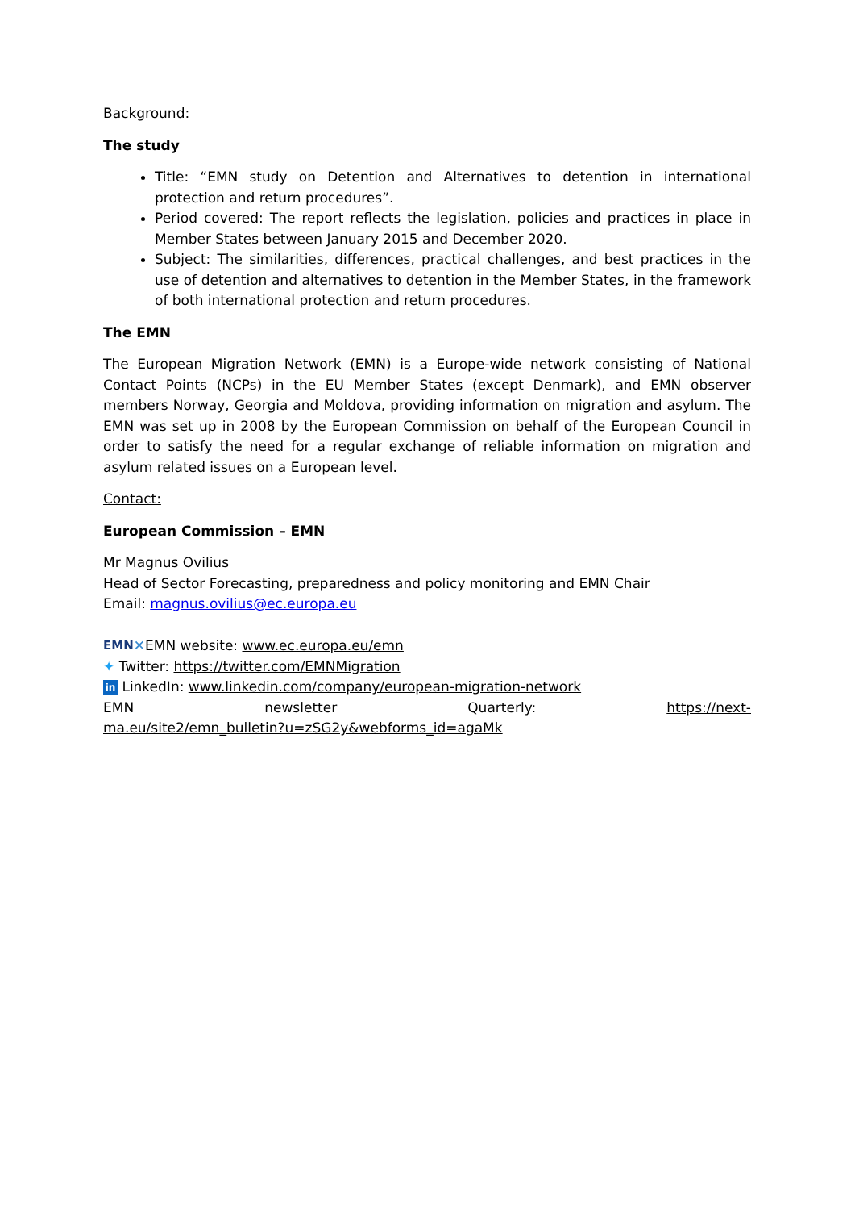Background:
The study
Title: “EMN study on Detention and Alternatives to detention in international protection and return procedures”.
Period covered: The report reflects the legislation, policies and practices in place in Member States between January 2015 and December 2020.
Subject: The similarities, differences, practical challenges, and best practices in the use of detention and alternatives to detention in the Member States, in the framework of both international protection and return procedures.
The EMN
The European Migration Network (EMN) is a Europe-wide network consisting of National Contact Points (NCPs) in the EU Member States (except Denmark), and EMN observer members Norway, Georgia and Moldova, providing information on migration and asylum. The EMN was set up in 2008 by the European Commission on behalf of the European Council in order to satisfy the need for a regular exchange of reliable information on migration and asylum related issues on a European level.
Contact:
European Commission – EMN
Mr Magnus Ovilius
Head of Sector Forecasting, preparedness and policy monitoring and EMN Chair
Email: magnus.ovilius@ec.europa.eu
EMN✕EMN website: www.ec.europa.eu/emn
✦ Twitter: https://twitter.com/EMNMigration
in LinkedIn: www.linkedin.com/company/european-migration-network
EMN newsletter Quarterly: https://next-
ma.eu/site2/emn_bulletin?u=zSG2y&webforms_id=agaMk